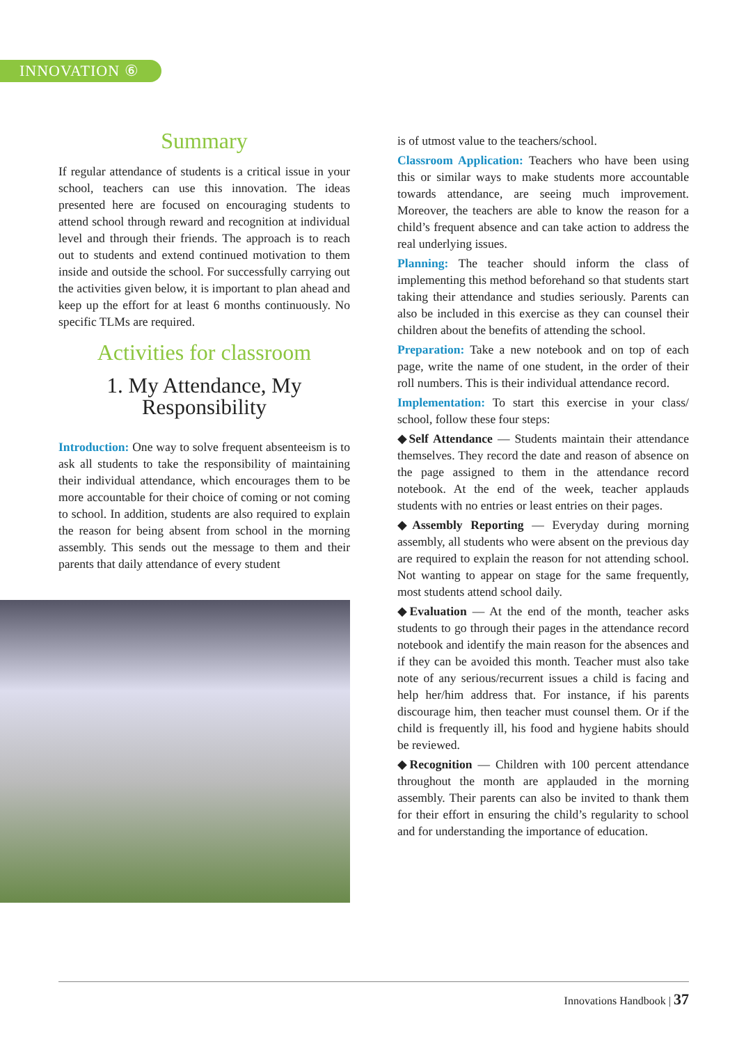INNOVATION ⑥
Summary
If regular attendance of students is a critical issue in your school, teachers can use this innovation. The ideas presented here are focused on encouraging students to attend school through reward and recognition at individual level and through their friends. The approach is to reach out to students and extend continued motivation to them inside and outside the school. For successfully carrying out the activities given below, it is important to plan ahead and keep up the effort for at least 6 months continuously. No specific TLMs are required.
Activities for classroom
1. My Attendance, My Responsibility
Introduction: One way to solve frequent absenteeism is to ask all students to take the responsibility of maintaining their individual attendance, which encourages them to be more accountable for their choice of coming or not coming to school. In addition, students are also required to explain the reason for being absent from school in the morning assembly. This sends out the message to them and their parents that daily attendance of every student
is of utmost value to the teachers/school.
Classroom Application: Teachers who have been using this or similar ways to make students more accountable towards attendance, are seeing much improvement. Moreover, the teachers are able to know the reason for a child’s frequent absence and can take action to address the real underlying issues.
Planning: The teacher should inform the class of implementing this method beforehand so that students start taking their attendance and studies seriously. Parents can also be included in this exercise as they can counsel their children about the benefits of attending the school.
Preparation: Take a new notebook and on top of each page, write the name of one student, in the order of their roll numbers. This is their individual attendance record.
Implementation: To start this exercise in your class/ school, follow these four steps:
◆Self Attendance — Students maintain their attendance themselves. They record the date and reason of absence on the page assigned to them in the attendance record notebook. At the end of the week, teacher applauds students with no entries or least entries on their pages.
◆Assembly Reporting — Everyday during morning assembly, all students who were absent on the previous day are required to explain the reason for not attending school. Not wanting to appear on stage for the same frequently, most students attend school daily.
◆Evaluation — At the end of the month, teacher asks students to go through their pages in the attendance record notebook and identify the main reason for the absences and if they can be avoided this month. Teacher must also take note of any serious/recurrent issues a child is facing and help her/him address that. For instance, if his parents discourage him, then teacher must counsel them. Or if the child is frequently ill, his food and hygiene habits should be reviewed.
◆Recognition — Children with 100 percent attendance throughout the month are applauded in the morning assembly. Their parents can also be invited to thank them for their effort in ensuring the child’s regularity to school and for understanding the importance of education.
Innovations Handbook | 37